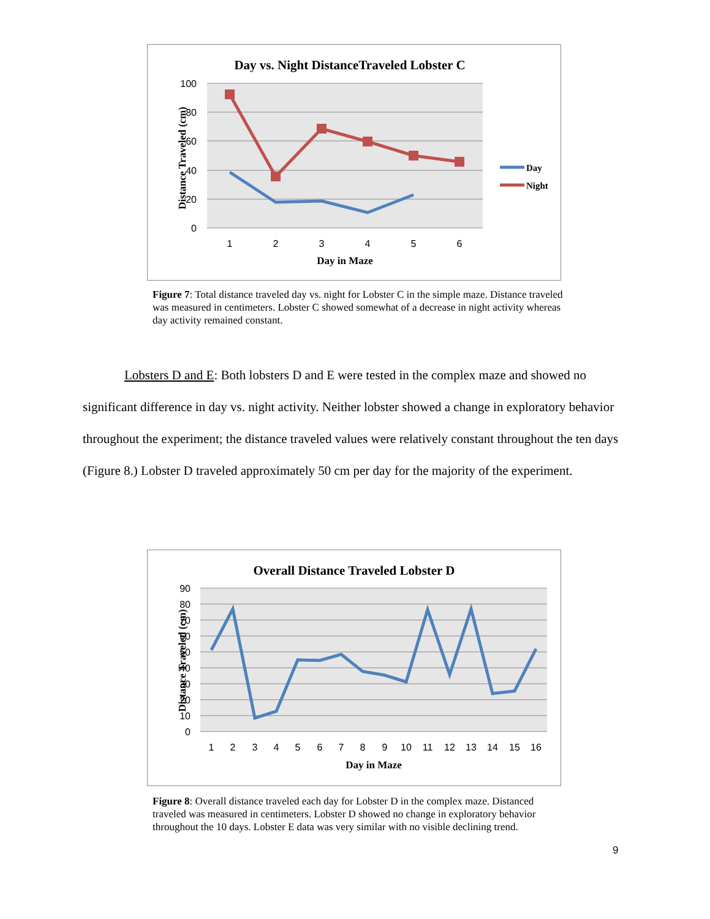Day vs. Night DistanceTraveled Lobster C
100
80
60
40
20
0
1
2
3
4
5
6
Day in Maze
Distance Traveled (cm)
Day
Night
Figure 7: Total distance traveled day vs. night for Lobster C in the simple maze. Distance traveled was measured in centimeters. Lobster C showed somewhat of a decrease in night activity whereas day activity remained constant.
Lobsters D and E: Both lobsters D and E were tested in the complex maze and showed no significant difference in day vs. night activity. Neither lobster showed a change in exploratory behavior throughout the experiment; the distance traveled values were relatively constant throughout the ten days (Figure 8.) Lobster D traveled approximately 50 cm per day for the majority of the experiment.
Overall Distance Traveled Lobster D
90
80
70
60
50
40
30
20
10
0
1
2
3
4
5
6
7
8
9
10
11
12
13
14
15
16
Day in Maze
Distance Traveled (cm)
Figure 8: Overall distance traveled each day for Lobster D in the complex maze. Distanced traveled was measured in centimeters. Lobster D showed no change in exploratory behavior throughout the 10 days. Lobster E data was very similar with no visible declining trend.
9